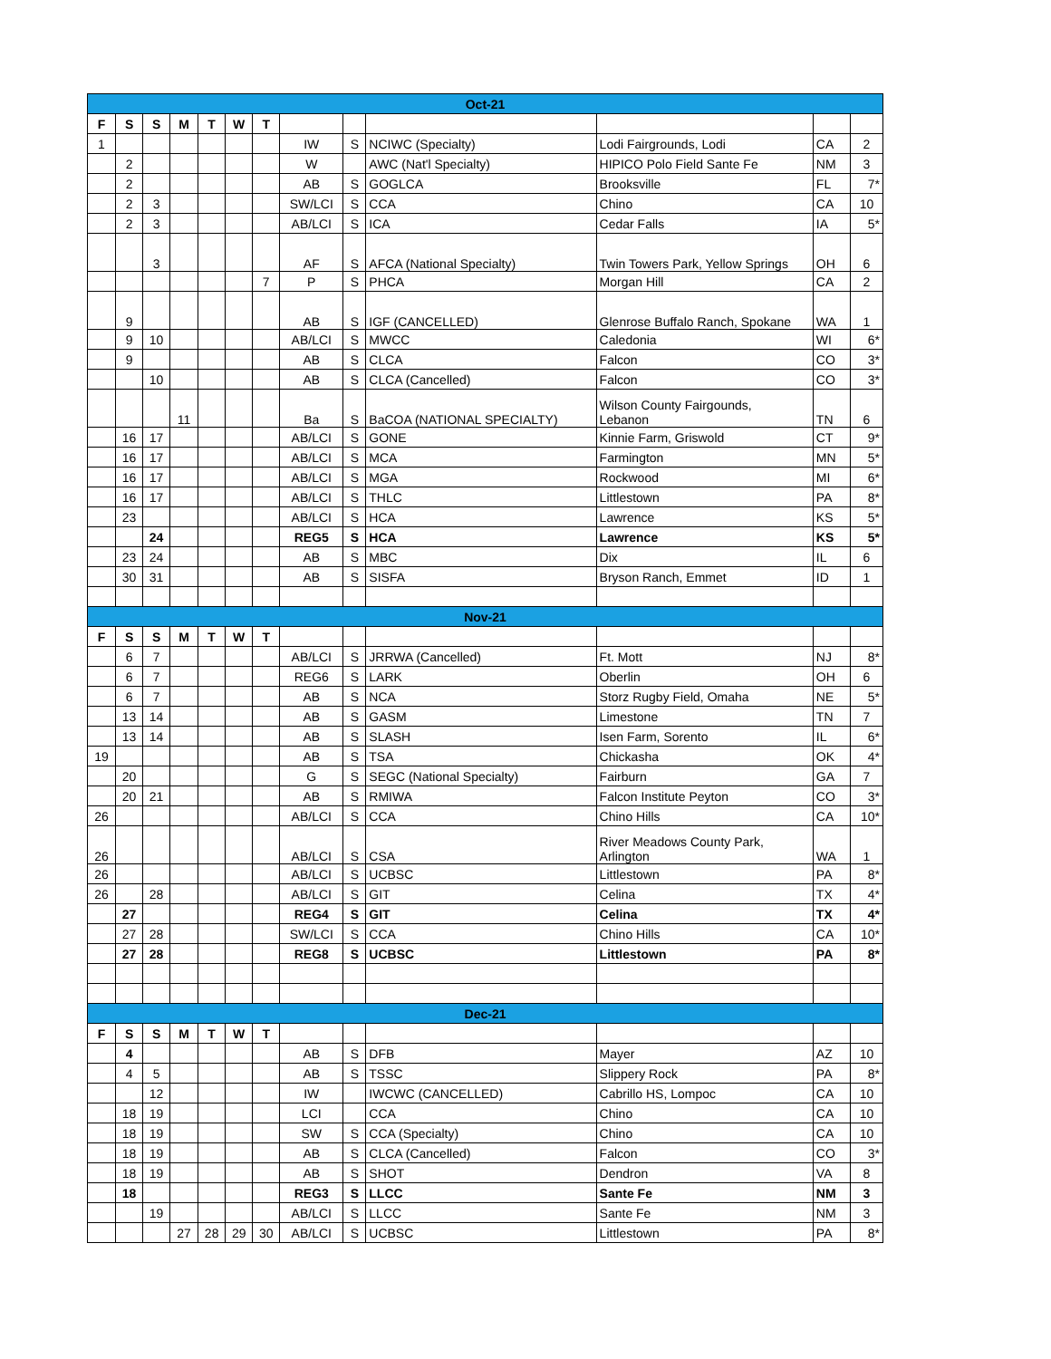| Oct-21 | | | | | | | | | | | | |
| F | S | S | M | T | W | T | | | | | | |
| 1 | | | | | | | IW | S | NCIWC (Specialty) | Lodi Fairgrounds, Lodi | CA | 2 |
| | 2 | | | | | | W | | AWC (Nat'l Specialty) | HIPICO Polo Field Sante Fe | NM | 3 |
| | 2 | | | | | | AB | S | GOGLCA | Brooksville | FL | 7* |
| | 2 | 3 | | | | | SW/LCI | S | CCA | Chino | CA | 10 |
| | 2 | 3 | | | | | AB/LCI | S | ICA | Cedar Falls | IA | 5* |
| | | 3 | | | | | AF | S | AFCA (National Specialty) | Twin Towers Park, Yellow Springs | OH | 6 |
| | | | | | | 7 | P | S | PHCA | Morgan Hill | CA | 2 |
| | 9 | | | | | | AB | S | IGF (CANCELLED) | Glenrose Buffalo Ranch, Spokane | WA | 1 |
| | 9 | 10 | | | | | AB/LCI | S | MWCC | Caledonia | WI | 6* |
| | 9 | | | | | | AB | S | CLCA | Falcon | CO | 3* |
| | | 10 | | | | | AB | S | CLCA (Cancelled) | Falcon | CO | 3* |
| | | | 11 | | | | Ba | S | BaCOA (NATIONAL SPECIALTY) | Wilson County Fairgounds, Lebanon | TN | 6 |
| | 16 | 17 | | | | | AB/LCI | S | GONE | Kinnie Farm, Griswold | CT | 9* |
| | 16 | 17 | | | | | AB/LCI | S | MCA | Farmington | MN | 5* |
| | 16 | 17 | | | | | AB/LCI | S | MGA | Rockwood | MI | 6* |
| | 16 | 17 | | | | | AB/LCI | S | THLC | Littlestown | PA | 8* |
| | 23 | | | | | | AB/LCI | S | HCA | Lawrence | KS | 5* |
| | | 24 | | | | | REG5 | S | HCA | Lawrence | KS | 5* |
| | 23 | 24 | | | | | AB | S | MBC | Dix | IL | 6 |
| | 30 | 31 | | | | | AB | S | SISFA | Bryson Ranch, Emmet | ID | 1 |
| Nov-21 | | | | | | | | | | | | |
| F | S | S | M | T | W | T | | | | | | |
| | 6 | 7 | | | | | AB/LCI | S | JRRWA (Cancelled) | Ft. Mott | NJ | 8* |
| | 6 | 7 | | | | | REG6 | S | LARK | Oberlin | OH | 6 |
| | 6 | 7 | | | | | AB | S | NCA | Storz Rugby Field, Omaha | NE | 5* |
| | 13 | 14 | | | | | AB | S | GASM | Limestone | TN | 7 |
| | 13 | 14 | | | | | AB | S | SLASH | Isen Farm, Sorento | IL | 6* |
| 19 | | | | | | | AB | S | TSA | Chickasha | OK | 4* |
| | 20 | | | | | | G | S | SEGC (National Specialty) | Fairburn | GA | 7 |
| | 20 | 21 | | | | | AB | S | RMIWA | Falcon Institute Peyton | CO | 3* |
| 26 | | | | | | | AB/LCI | S | CCA | Chino Hills | CA | 10* |
| 26 | | | | | | | AB/LCI | S | CSA | River Meadows County Park, Arlington | WA | 1 |
| 26 | | | | | | | AB/LCI | S | UCBSC | Littlestown | PA | 8* |
| 26 | | 28 | | | | | AB/LCI | S | GIT | Celina | TX | 4* |
| | 27 | | | | | | REG4 | S | GIT | Celina | TX | 4* |
| | 27 | 28 | | | | | SW/LCI | S | CCA | Chino Hills | CA | 10* |
| | 27 | 28 | | | | | REG8 | S | UCBSC | Littlestown | PA | 8* |
| Dec-21 | | | | | | | | | | | | |
| F | S | S | M | T | W | T | | | | | | |
| | 4 | | | | | | AB | S | DFB | Mayer | AZ | 10 |
| | 4 | 5 | | | | | AB | S | TSSC | Slippery Rock | PA | 8* |
| | | 12 | | | | | IW | | IWCWC (CANCELLED) | Cabrillo HS, Lompoc | CA | 10 |
| | 18 | 19 | | | | | LCI | | CCA | Chino | CA | 10 |
| | 18 | 19 | | | | | SW | S | CCA (Specialty) | Chino | CA | 10 |
| | 18 | 19 | | | | | AB | S | CLCA (Cancelled) | Falcon | CO | 3* |
| | 18 | 19 | | | | | AB | S | SHOT | Dendron | VA | 8 |
| | 18 | | | | | | REG3 | S | LLCC | Sante Fe | NM | 3 |
| | | 19 | | | | | AB/LCI | S | LLCC | Sante Fe | NM | 3 |
| | | | 27 | 28 | 29 | 30 | AB/LCI | S | UCBSC | Littlestown | PA | 8* |